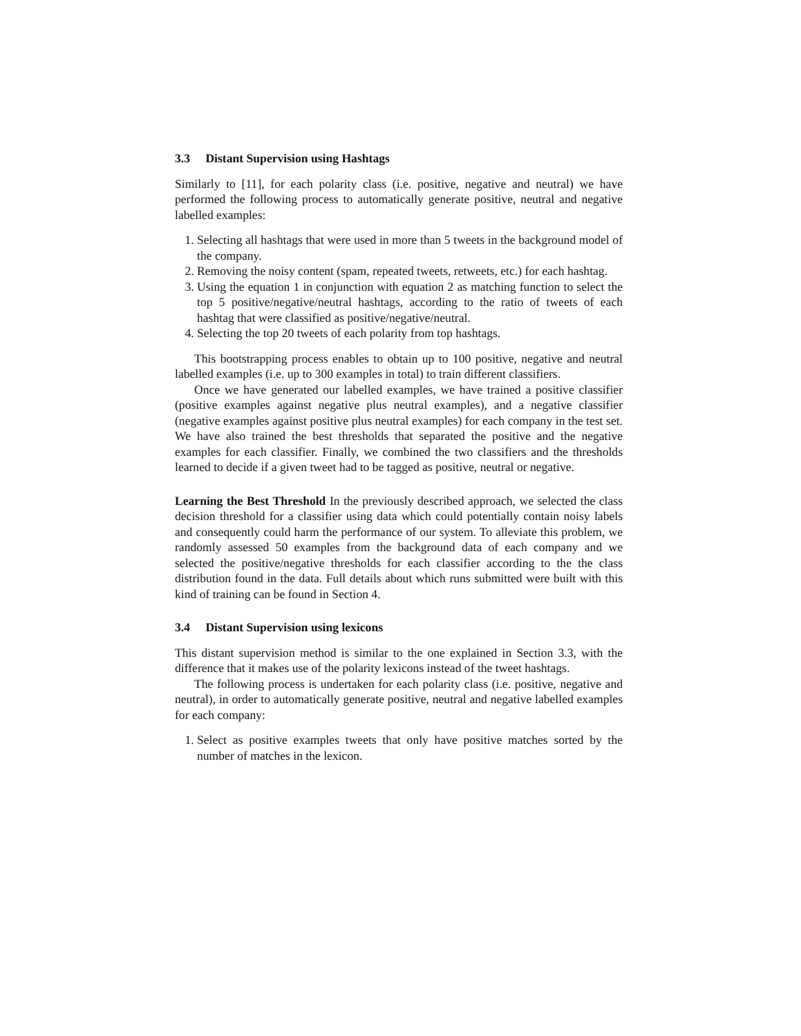3.3 Distant Supervision using Hashtags
Similarly to [11], for each polarity class (i.e. positive, negative and neutral) we have performed the following process to automatically generate positive, neutral and negative labelled examples:
1. Selecting all hashtags that were used in more than 5 tweets in the background model of the company.
2. Removing the noisy content (spam, repeated tweets, retweets, etc.) for each hashtag.
3. Using the equation 1 in conjunction with equation 2 as matching function to select the top 5 positive/negative/neutral hashtags, according to the ratio of tweets of each hashtag that were classified as positive/negative/neutral.
4. Selecting the top 20 tweets of each polarity from top hashtags.
This bootstrapping process enables to obtain up to 100 positive, negative and neutral labelled examples (i.e. up to 300 examples in total) to train different classifiers.
Once we have generated our labelled examples, we have trained a positive classifier (positive examples against negative plus neutral examples), and a negative classifier (negative examples against positive plus neutral examples) for each company in the test set. We have also trained the best thresholds that separated the positive and the negative examples for each classifier. Finally, we combined the two classifiers and the thresholds learned to decide if a given tweet had to be tagged as positive, neutral or negative.
Learning the Best Threshold In the previously described approach, we selected the class decision threshold for a classifier using data which could potentially contain noisy labels and consequently could harm the performance of our system. To alleviate this problem, we randomly assessed 50 examples from the background data of each company and we selected the positive/negative thresholds for each classifier according to the the class distribution found in the data. Full details about which runs submitted were built with this kind of training can be found in Section 4.
3.4 Distant Supervision using lexicons
This distant supervision method is similar to the one explained in Section 3.3, with the difference that it makes use of the polarity lexicons instead of the tweet hashtags.
The following process is undertaken for each polarity class (i.e. positive, negative and neutral), in order to automatically generate positive, neutral and negative labelled examples for each company:
1. Select as positive examples tweets that only have positive matches sorted by the number of matches in the lexicon.